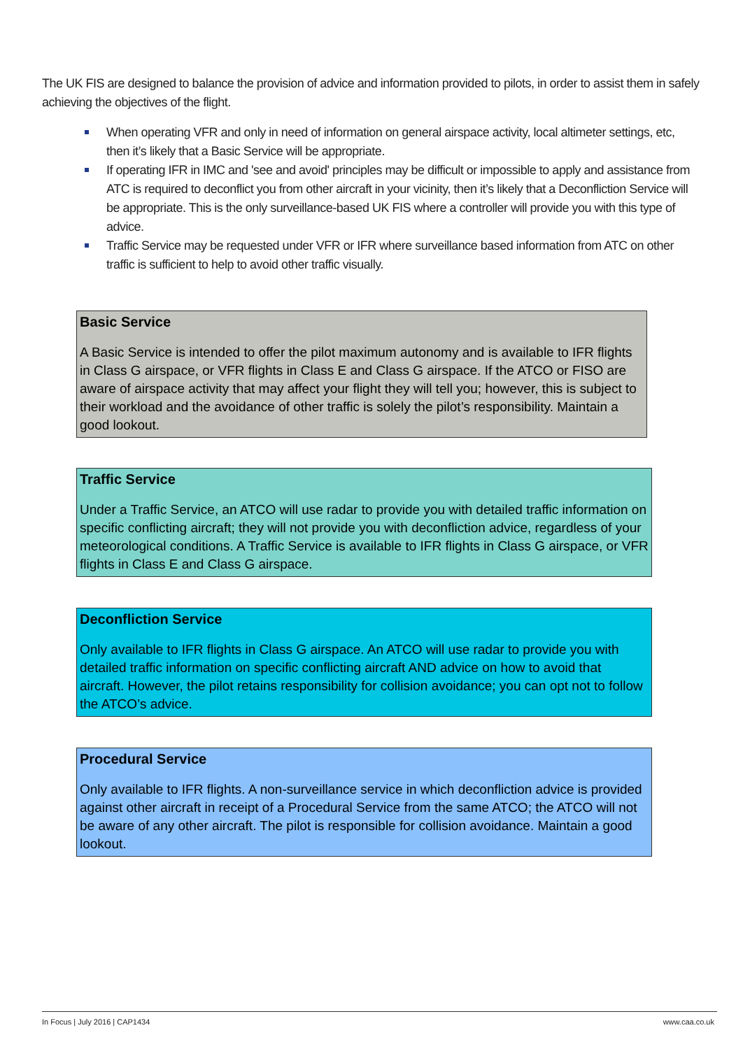The UK FIS are designed to balance the provision of advice and information provided to pilots, in order to assist them in safely achieving the objectives of the flight.
When operating VFR and only in need of information on general airspace activity, local altimeter settings, etc, then it’s likely that a Basic Service will be appropriate.
If operating IFR in IMC and 'see and avoid' principles may be difficult or impossible to apply and assistance from ATC is required to deconflict you from other aircraft in your vicinity, then it’s likely that a Deconfliction Service will be appropriate. This is the only surveillance-based UK FIS where a controller will provide you with this type of advice.
Traffic Service may be requested under VFR or IFR where surveillance based information from ATC on other traffic is sufficient to help to avoid other traffic visually.
Basic Service
A Basic Service is intended to offer the pilot maximum autonomy and is available to IFR flights in Class G airspace, or VFR flights in Class E and Class G airspace. If the ATCO or FISO are aware of airspace activity that may affect your flight they will tell you; however, this is subject to their workload and the avoidance of other traffic is solely the pilot’s responsibility. Maintain a good lookout.
Traffic Service
Under a Traffic Service, an ATCO will use radar to provide you with detailed traffic information on specific conflicting aircraft; they will not provide you with deconfliction advice, regardless of your meteorological conditions. A Traffic Service is available to IFR flights in Class G airspace, or VFR flights in Class E and Class G airspace.
Deconfliction Service
Only available to IFR flights in Class G airspace. An ATCO will use radar to provide you with detailed traffic information on specific conflicting aircraft AND advice on how to avoid that aircraft. However, the pilot retains responsibility for collision avoidance; you can opt not to follow the ATCO’s advice.
Procedural Service
Only available to IFR flights. A non-surveillance service in which deconfliction advice is provided against other aircraft in receipt of a Procedural Service from the same ATCO; the ATCO will not be aware of any other aircraft. The pilot is responsible for collision avoidance. Maintain a good lookout.
In Focus | July 2016 | CAP1434 www.caa.co.uk